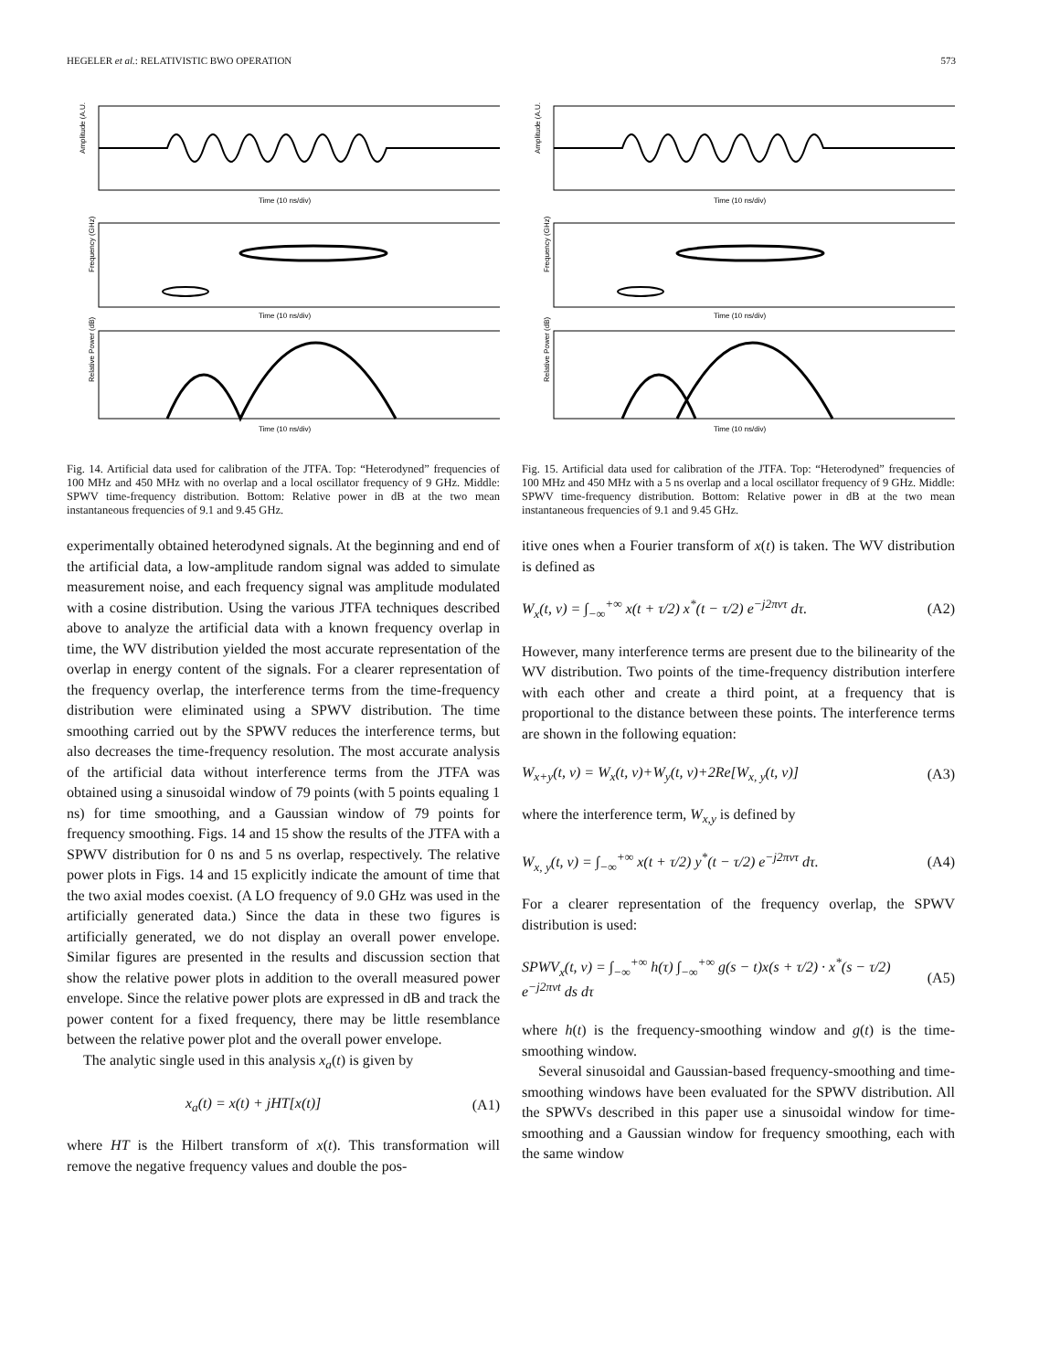HEGELER et al.: RELATIVISTIC BWO OPERATION 573
Amplitude (A.U.)
Time (10 ns/div)
Frequency (GHz)
Time (10 ns/div)
Relative Power (dB)
Time (10 ns/div)
Fig. 14. Artificial data used for calibration of the JTFA. Top: “Heterodyned” frequencies of 100 MHz and 450 MHz with no overlap and a local oscillator frequency of 9 GHz. Middle: SPWV time-frequency distribution. Bottom: Relative power in dB at the two mean instantaneous frequencies of 9.1 and 9.45 GHz.
experimentally obtained heterodyned signals. At the beginning and end of the artificial data, a low-amplitude random signal was added to simulate measurement noise, and each frequency signal was amplitude modulated with a cosine distribution. Using the various JTFA techniques described above to analyze the artificial data with a known frequency overlap in time, the WV distribution yielded the most accurate representation of the overlap in energy content of the signals. For a clearer representation of the frequency overlap, the interference terms from the time-frequency distribution were eliminated using a SPWV distribution. The time smoothing carried out by the SPWV reduces the interference terms, but also decreases the time-frequency resolution. The most accurate analysis of the artificial data without interference terms from the JTFA was obtained using a sinusoidal window of 79 points (with 5 points equaling 1 ns) for time smoothing, and a Gaussian window of 79 points for frequency smoothing. Figs. 14 and 15 show the results of the JTFA with a SPWV distribution for 0 ns and 5 ns overlap, respectively. The relative power plots in Figs. 14 and 15 explicitly indicate the amount of time that the two axial modes coexist. (A LO frequency of 9.0 GHz was used in the artificially generated data.) Since the data in these two figures is artificially generated, we do not display an overall power envelope. Similar figures are presented in the results and discussion section that show the relative power plots in addition to the overall measured power envelope. Since the relative power plots are expressed in dB and track the power content for a fixed frequency, there may be little resemblance between the relative power plot and the overall power envelope.
The analytic single used in this analysis x<sub>a</sub>(t) is given by
x<sub>a</sub>(t) = x(t) + jHT[x(t)] (A1)
where HT is the Hilbert transform of x(t). This transformation will remove the negative frequency values and double the pos-
Amplitude (A.U.)
Time (10 ns/div)
Frequency (GHz)
Time (10 ns/div)
Relative Power (dB)
Time (10 ns/div)
Fig. 15. Artificial data used for calibration of the JTFA. Top: “Heterodyned” frequencies of 100 MHz and 450 MHz with a 5 ns overlap and a local oscillator frequency of 9 GHz. Middle: SPWV time-frequency distribution. Bottom: Relative power in dB at the two mean instantaneous frequencies of 9.1 and 9.45 GHz.
itive ones when a Fourier transform of x(t) is taken. The WV distribution is defined as
W<sub>x</sub>(t, ν) = ∫<sub>−∞</sub><sup>+∞</sup> x(t + τ/2) x<sup>*</sup>(t − τ/2) e<sup>−j2πντ</sup> dτ. (A2)
However, many interference terms are present due to the bilinearity of the WV distribution. Two points of the time-frequency distribution interfere with each other and create a third point, at a frequency that is proportional to the distance between these points. The interference terms are shown in the following equation:
W<sub>x+y</sub>(t, ν) = W<sub>x</sub>(t, ν)+W<sub>y</sub>(t, ν)+2Re[W<sub>x, y</sub>(t, ν)] (A3)
where the interference term, W<sub>x,y</sub> is defined by
W<sub>x, y</sub>(t, ν) = ∫<sub>−∞</sub><sup>+∞</sup> x(t + τ/2) y<sup>*</sup>(t − τ/2) e<sup>−j2πντ</sup> dτ. (A4)
For a clearer representation of the frequency overlap, the SPWV distribution is used:
SPWV<sub>x</sub>(t, ν) = ∫<sub>−∞</sub><sup>+∞</sup> h(τ) ∫<sub>−∞</sub><sup>+∞</sup> g(s − t)x(s + τ/2) · x<sup>*</sup>(s − τ/2) e<sup>−j2πνt</sup> ds dτ (A5)
where h(t) is the frequency-smoothing window and g(t) is the time-smoothing window.
Several sinusoidal and Gaussian-based frequency-smoothing and time-smoothing windows have been evaluated for the SPWV distribution. All the SPWVs described in this paper use a sinusoidal window for time-smoothing and a Gaussian window for frequency smoothing, each with the same window